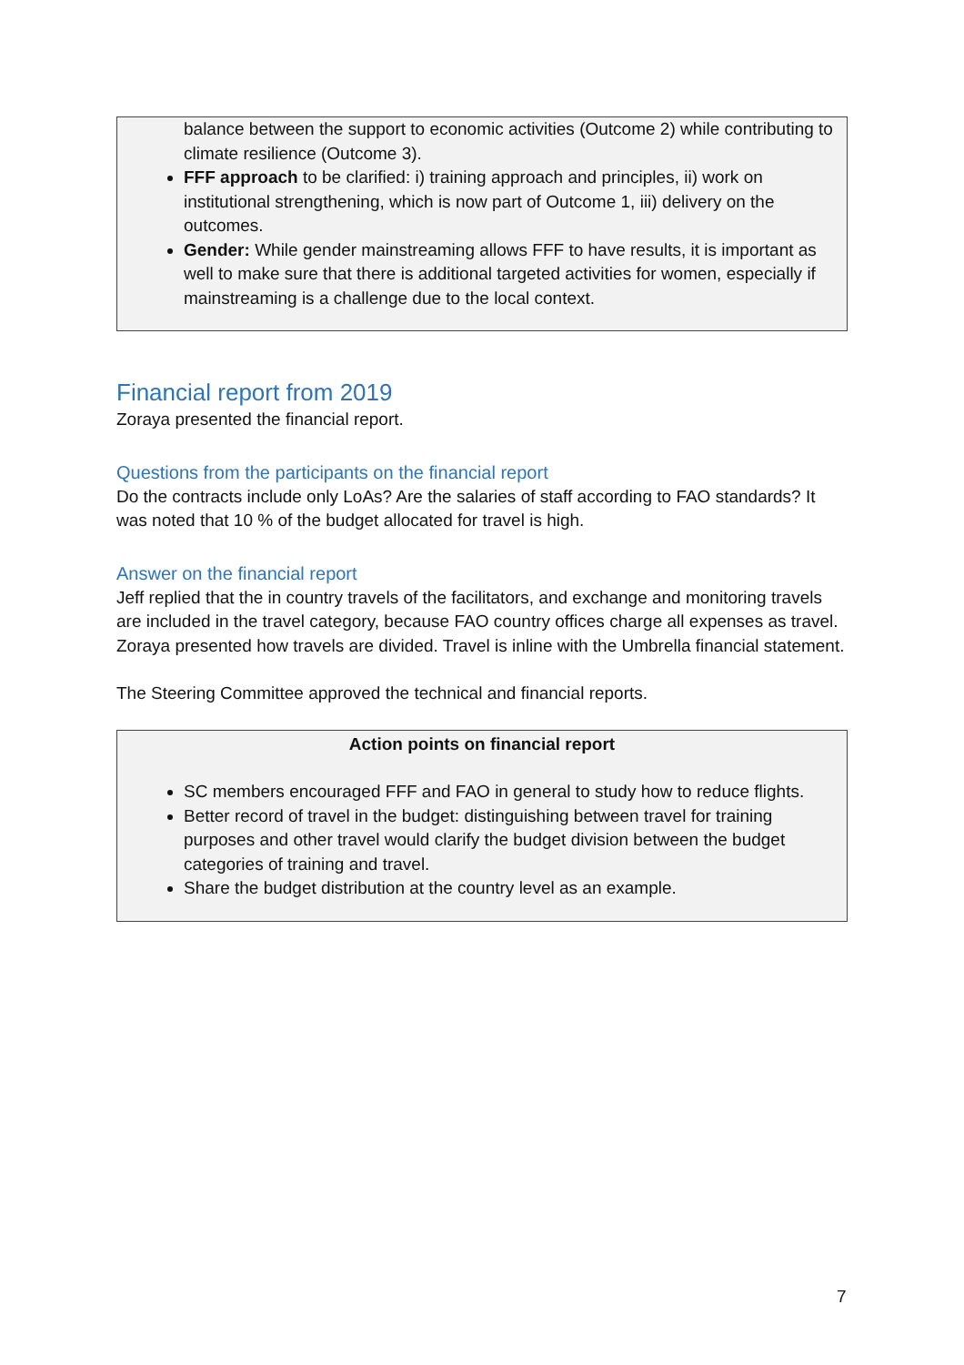balance between the support to economic activities (Outcome 2) while contributing to climate resilience (Outcome 3).
FFF approach to be clarified: i) training approach and principles, ii) work on institutional strengthening, which is now part of Outcome 1, iii) delivery on the outcomes.
Gender: While gender mainstreaming allows FFF to have results, it is important as well to make sure that there is additional targeted activities for women, especially if mainstreaming is a challenge due to the local context.
Financial report from 2019
Zoraya presented the financial report.
Questions from the participants on the financial report
Do the contracts include only LoAs? Are the salaries of staff according to FAO standards? It was noted that 10 % of the budget allocated for travel is high.
Answer on the financial report
Jeff replied that the in country travels of the facilitators, and exchange and monitoring travels are included in the travel category, because FAO country offices charge all expenses as travel. Zoraya presented how travels are divided. Travel is inline with the Umbrella financial statement.
The Steering Committee approved the technical and financial reports.
Action points on financial report
SC members encouraged FFF and FAO in general to study how to reduce flights.
Better record of travel in the budget: distinguishing between travel for training purposes and other travel would clarify the budget division between the budget categories of training and travel.
Share the budget distribution at the country level as an example.
7